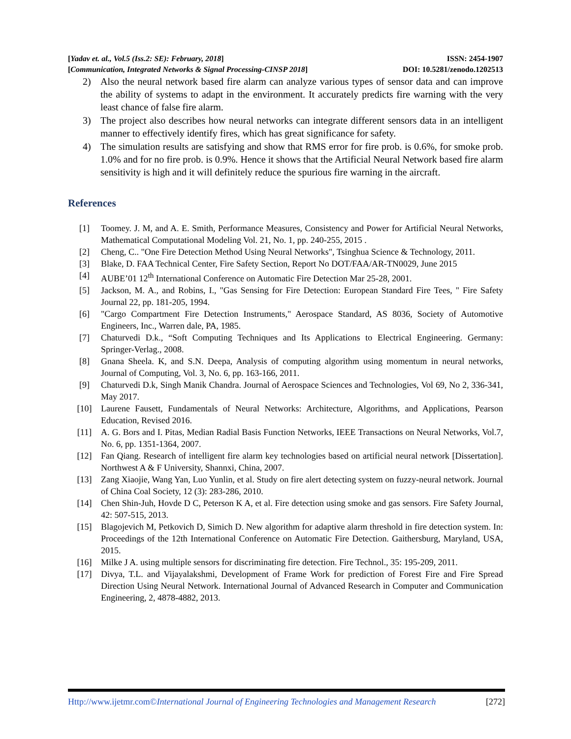[Yadav et. al., Vol.5 (Iss.2: SE): February, 2018] ISSN: 2454-1907
[Communication, Integrated Networks & Signal Processing-CINSP 2018] DOI: 10.5281/zenodo.1202513
2) Also the neural network based fire alarm can analyze various types of sensor data and can improve the ability of systems to adapt in the environment. It accurately predicts fire warning with the very least chance of false fire alarm.
3) The project also describes how neural networks can integrate different sensors data in an intelligent manner to effectively identify fires, which has great significance for safety.
4) The simulation results are satisfying and show that RMS error for fire prob. is 0.6%, for smoke prob. 1.0% and for no fire prob. is 0.9%. Hence it shows that the Artificial Neural Network based fire alarm sensitivity is high and it will definitely reduce the spurious fire warning in the aircraft.
References
[1] Toomey. J. M, and A. E. Smith, Performance Measures, Consistency and Power for Artificial Neural Networks, Mathematical Computational Modeling Vol. 21, No. 1, pp. 240-255, 2015 .
[2] Cheng, C.. "One Fire Detection Method Using Neural Networks", Tsinghua Science & Technology, 2011.
[3] Blake, D. FAA Technical Center, Fire Safety Section, Report No DOT/FAA/AR-TN0029, June 2015
[4] AUBE’01 12<sup>th</sup> International Conference on Automatic Fire Detection Mar 25-28, 2001.
[5] Jackson, M. A., and Robins, I., "Gas Sensing for Fire Detection: European Standard Fire Tees, " Fire Safety Journal 22, pp. 181-205, 1994.
[6] "Cargo Compartment Fire Detection Instruments," Aerospace Standard, AS 8036, Society of Automotive Engineers, Inc., Warren dale, PA, 1985.
[7] Chaturvedi D.k., “Soft Computing Techniques and Its Applications to Electrical Engineering. Germany: Springer-Verlag., 2008.
[8] Gnana Sheela. K, and S.N. Deepa, Analysis of computing algorithm using momentum in neural networks, Journal of Computing, Vol. 3, No. 6, pp. 163-166, 2011.
[9] Chaturvedi D.k, Singh Manik Chandra. Journal of Aerospace Sciences and Technologies, Vol 69, No 2, 336-341, May 2017.
[10] Laurene Fausett, Fundamentals of Neural Networks: Architecture, Algorithms, and Applications, Pearson Education, Revised 2016.
[11] A. G. Bors and I. Pitas, Median Radial Basis Function Networks, IEEE Transactions on Neural Networks, Vol.7, No. 6, pp. 1351-1364, 2007.
[12] Fan Qiang. Research of intelligent fire alarm key technologies based on artificial neural network [Dissertation]. Northwest A & F University, Shannxi, China, 2007.
[13] Zang Xiaojie, Wang Yan, Luo Yunlin, et al. Study on fire alert detecting system on fuzzy-neural network. Journal of China Coal Society, 12 (3): 283-286, 2010.
[14] Chen Shin-Juh, Hovde D C, Peterson K A, et al. Fire detection using smoke and gas sensors. Fire Safety Journal, 42: 507-515, 2013.
[15] Blagojevich M, Petkovich D, Simich D. New algorithm for adaptive alarm threshold in fire detection system. In: Proceedings of the 12th International Conference on Automatic Fire Detection. Gaithersburg, Maryland, USA, 2015.
[16] Milke J A. using multiple sensors for discriminating fire detection. Fire Technol., 35: 195-209, 2011.
[17] Divya, T.L. and Vijayalakshmi, Development of Frame Work for prediction of Forest Fire and Fire Spread Direction Using Neural Network. International Journal of Advanced Research in Computer and Communication Engineering, 2, 4878-4882, 2013.
Http://www.ijetmr.com©International Journal of Engineering Technologies and Management Research [272]